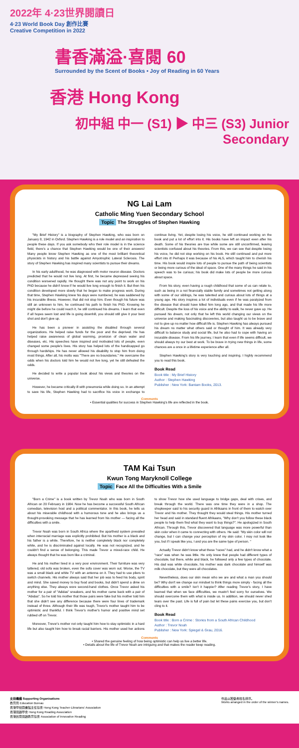2022年 4·23世界閱讀日
4·23 World Book Day 創作比賽
Creative Competition in 2022
書香滿溢·喜閱 60
Surrounded by the Scent of Books • Joy of Reading in 60 Years
香港 Hong Kong
初中組 中一 (S1) ▶ 中三 (S3) Junior Secondary
NG Lai Lam
Catholic Ming Yuen Secondary School
Topic The Struggles of Stephen Hawking
"My Brief History" is a biography of Stephen Hawking, who was born on January 8, 1942 in Oxford. Stephen Hawking is a role model and an inspiration to people these days. If you ask somebody who their role model is in the science field, there's a chance that Stephen Hawking would be one of their answers! Many people know Stephen Hawking as one of the most brilliant theoretical physicists in history and his battle against Amyotrophic Lateral Sclerosis. The story of Stephen Hawking has inspired many scientists to pursue their dreams.
In his early adulthood, he was diagnosed with motor neuron disease. Doctors predicted that he would not live long. At first, he became depressed seeing his condition worsened rapidly. He thought there was not any point to work on his PhD because he didn't know if he would live long enough to finish it. But then his condition developed more slowly that he began to make progress work. During that time, Stephen Hawking knew his days were numbered, he was saddened by his incurable illness. However, that did not stop him. Even though his future was still an unknown to him, he continued his path to finish his PhD. Knowing he might die before he could reach it, he still continued his dreams. I learn that even if all hopes seem lost and life is going downhill, you should still give it your best shot and don't give up.
He has been a pioneer in assisting the disabled through several organizations. He helped raise funds for the poor and the deprived. He has helped raise awareness of global warming, provision of clean water and diseases, etc. His speeches have inspired and motivated lots of people, even changed some people's lives. His story has helped lots of the handicapped go through hardships. He has never allowed his disability to stop him from doing most things. After all, his motto was "There are no boundaries." He overcame the odds when his doctors told him he would not live long, yet he still defeated the odds.
He decided to write a popular book about his views and theories on the universe.
However, he became critically ill with pneumonia while doing so. In an attempt to save his life, Stephen Hawking had to sacrifice his voice in exchange to continue living. Yet, despite losing his voice, he still continued working on the book and put a lot of effort into it. His books have left an impact even after his death. Some of his theories are true while some are still unconfirmed, leaving scientists confused about his theories. From this, we can see that despite losing his voice, he did not stop working on his book. He still continued and put more effort into it! Perhaps it was because of his ALS, which taught him to cherish his time. His book would inspire lots of people to pursue the path of being scientists or being more curious of the ideal of space. One of the many things he said in his speech was to be curious; his book did make lots of people be more curious about space.
From his story, even having a rough childhood that some of us can relate to, such as being in a not financially stable family and sometimes not getting along with some of our siblings, he was talented and curious about lots of things at a young age. His story inspires a lot of individuals even if he was paralyzed from the disease that should have killed him long ago, and that made his life more difficult. Despite the loss of his voice and the ability to walk, he never gave up. He pursued his dream, not only that he left this world changing our views on the universe and making fascinating discoveries, but also taught us to be brave and not to give up no matter how difficult life is. Stephen Hawking has always pursued his dream no matter what others said or thought of him. It was already very difficult to balance study and social life, but he also had to cope with having an incurable disease. From his life journey, I learn that even if life seems difficult, we should always try our best at work. To be brave in trying new things in life, some chances are a once in a lifetime experience after all.
Stephen Hawking's story is very touching and inspiring. I highly recommend you to read this book.
Book Read
Book title : My Brief History
Author : Stephen Hawking
Publisher : New York: Bantam Books, 2013.
Comments
• Essential qualities for success in Stephen Hawking's life are reflected in the book.
TAM Kai Tsun
Kwun Tong Maryknoll College
Topic Face All the Difficulties With a Smile
"Born a Crime" is a book written by Trevor Noah who was born in South African on 20 February in 1984. Now he has become a successful South African comedian, television host and a political commentator. In this book, he tells us about his miserable childhood with a humorous tone and he also brings us a thought-provoking message that he has learned from his mother — facing all the difficulties with a smile.
Trevor Noah was born in South Africa where the apartheid system prevailed when interracial marriage was explicitly prohibited. But his mother is a black and his father is a white. Therefore, he is neither completely black nor completely white, and he is discriminated against locally. He was not recognized, and he couldn't find a sense of belonging. This made Trevor a mixed-race child. He always thought that he was born like a criminal.
He and his mother lived in a very poor environment. Their furniture was very tattered, old sofa was broken, even the sofa cover was worn out. Worse, the TV was a small black and white TV with an antenna on it. They had to use pliers to switch channels. His mother always said that her job was to feed his body, spirit and mind. She saved money to buy food and books, but didn't spend a dime on anything else. They always wore second-hand clothes. Once Trevor asked his mother for a pair of "Adidas" sneakers, and his mother came back with a pair of "Abidas". So he told his mother that those pairs were fake but his mother told him that she didn't see any difference because there were four lines of trademark instead of three. Although their life was tough, Trevor's mother taught him to be optimistic and thankful. I think Trevor's mother's humor and positive mind set rubbed off on Trevor.
Moreover, Trevor's mother not only taught him how to stay optimistic in a hard life but also taught him how to break racial barriers. His mother used her actions to show Trevor how she used language to bridge gaps, deal with crises, and break through the world. There was one time they were in a shop. The shopkeeper said to his security guard in Afrikaans in front of them to watch over Trevor and his mother. They thought they would steal things. His mother turned her head and said in standard fluent Afrikaans, "Why don't you follow these black people to help them find what they want to buy things?". He apologized in South African. Through this, Trevor discovered that language was more powerful than skin color when it came to connecting with others. He said: "My skin color will not change, but I can change your perception of my skin color. I may not look like you, but if I speak like you, I and you are the same type of person. "
Actually Trevor didn't know what these "races" had, and he didn't know what a "race" was when he was little. He only knew that people had different types of chocolate, but there, white and black, he followed only a few types of chocolate. His dad was white chocolate, his mother was dark chocolate and himself was milk chocolate, but they were all chocolates.
Nevertheless, does our skin mean who we are and what a man you should be? Why don't we change our mindset to think things more simply - facing all the difficulties with a smile? Isn't it happier? After reading Trevor's story, I have learned that when we face difficulties, we mustn't feel sorry for ourselves. We should overcome them with what is inside us. In addition, we should never shed tears over the past. Life is full of pain but let these pains exercise you, but don't cling to it.
Book Read
Book title : Born a Crime : Stories from a South African Childhood
Author : Trevor Noah
Publisher : New York: Spiegel & Grau, 2016.
Comments
• Shared the genuine feeling of how being optimistic can help us live a better life.
• Details about the life of Trevor Noah are intriguing and that makes the reader keep reading.
支持機構 Supporting Organisations
教育局 Education Bureau
香港學校圖書館主任協會 Hong Kong Teacher-Librarians' Association
香港閱讀學會 Hong Kong Reading Association
香港創意閱讀教育協會 Association of Innovative Reading
作品以獲獎者姓名排序。
Works arranged in the order of the winner's names.